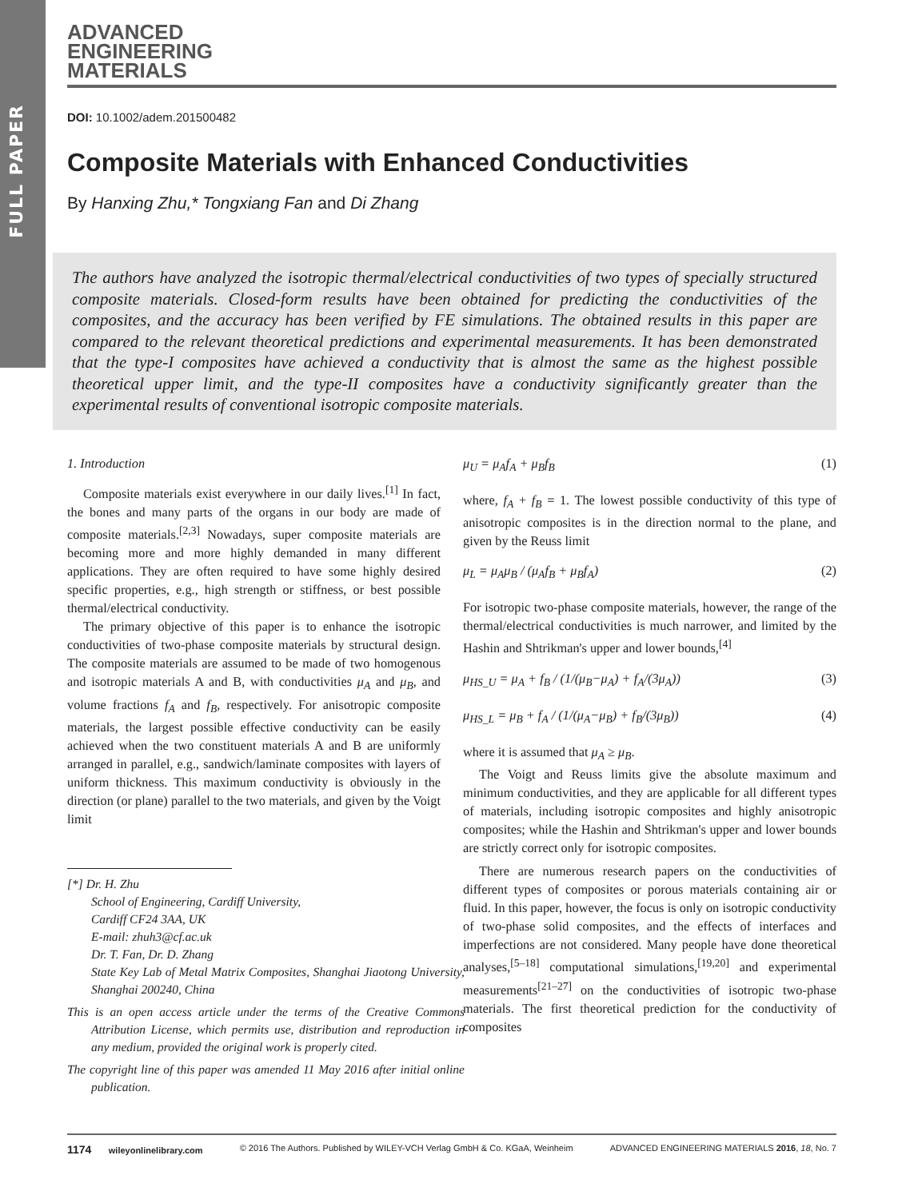FULL PAPER
ADVANCED
ENGINEERING
MATERIALS
DOI: 10.1002/adem.201500482
Composite Materials with Enhanced Conductivities
By Hanxing Zhu,* Tongxiang Fan and Di Zhang
The authors have analyzed the isotropic thermal/electrical conductivities of two types of specially structured composite materials. Closed-form results have been obtained for predicting the conductivities of the composites, and the accuracy has been verified by FE simulations. The obtained results in this paper are compared to the relevant theoretical predictions and experimental measurements. It has been demonstrated that the type-I composites have achieved a conductivity that is almost the same as the highest possible theoretical upper limit, and the type-II composites have a conductivity significantly greater than the experimental results of conventional isotropic composite materials.
1. Introduction
Composite materials exist everywhere in our daily lives.<sup>[1]</sup> In fact, the bones and many parts of the organs in our body are made of composite materials.<sup>[2,3]</sup> Nowadays, super composite materials are becoming more and more highly demanded in many different applications. They are often required to have some highly desired specific properties, e.g., high strength or stiffness, or best possible thermal/electrical conductivity.
The primary objective of this paper is to enhance the isotropic conductivities of two-phase composite materials by structural design. The composite materials are assumed to be made of two homogenous and isotropic materials A and B, with conductivities μ<sub>A</sub> and μ<sub>B</sub>, and volume fractions f<sub>A</sub> and f<sub>B</sub>, respectively. For anisotropic composite materials, the largest possible effective conductivity can be easily achieved when the two constituent materials A and B are uniformly arranged in parallel, e.g., sandwich/laminate composites with layers of uniform thickness. This maximum conductivity is obviously in the direction (or plane) parallel to the two materials, and given by the Voigt limit
[*] Dr. H. Zhu
School of Engineering, Cardiff University,
Cardiff CF24 3AA, UK
E-mail: zhuh3@cf.ac.uk
Dr. T. Fan, Dr. D. Zhang
State Key Lab of Metal Matrix Composites, Shanghai Jiaotong University, Shanghai 200240, China
This is an open access article under the terms of the Creative Commons Attribution License, which permits use, distribution and reproduction in any medium, provided the original work is properly cited.
The copyright line of this paper was amended 11 May 2016 after initial online publication.
μ<sub>U</sub> = μ<sub>A</sub>f<sub>A</sub> + μ<sub>B</sub>f<sub>B</sub> (1)
where, f<sub>A</sub> + f<sub>B</sub> = 1. The lowest possible conductivity of this type of anisotropic composites is in the direction normal to the plane, and given by the Reuss limit
μ<sub>L</sub> = μ<sub>A</sub>μ<sub>B</sub> / (μ<sub>A</sub>f<sub>B</sub> + μ<sub>B</sub>f<sub>A</sub>) (2)
For isotropic two-phase composite materials, however, the range of the thermal/electrical conductivities is much narrower, and limited by the Hashin and Shtrikman's upper and lower bounds,<sup>[4]</sup>
μ<sub>HS_U</sub> = μ<sub>A</sub> + f<sub>B</sub> / (1/(μ<sub>B</sub>−μ<sub>A</sub>) + f<sub>A</sub>/(3μ<sub>A</sub>)) (3)
μ<sub>HS_L</sub> = μ<sub>B</sub> + f<sub>A</sub> / (1/(μ<sub>A</sub>−μ<sub>B</sub>) + f<sub>B</sub>/(3μ<sub>B</sub>)) (4)
where it is assumed that μ<sub>A</sub> ≥ μ<sub>B</sub>.
The Voigt and Reuss limits give the absolute maximum and minimum conductivities, and they are applicable for all different types of materials, including isotropic composites and highly anisotropic composites; while the Hashin and Shtrikman's upper and lower bounds are strictly correct only for isotropic composites.
There are numerous research papers on the conductivities of different types of composites or porous materials containing air or fluid. In this paper, however, the focus is only on isotropic conductivity of two-phase solid composites, and the effects of interfaces and imperfections are not considered. Many people have done theoretical analyses,<sup>[5–18]</sup> computational simulations,<sup>[19,20]</sup> and experimental measurements<sup>[21–27]</sup> on the conductivities of isotropic two-phase materials. The first theoretical prediction for the conductivity of composites
1174 wileyonlinelibrary.com © 2016 The Authors. Published by WILEY-VCH Verlag GmbH & Co. KGaA, Weinheim ADVANCED ENGINEERING MATERIALS 2016, 18, No. 7